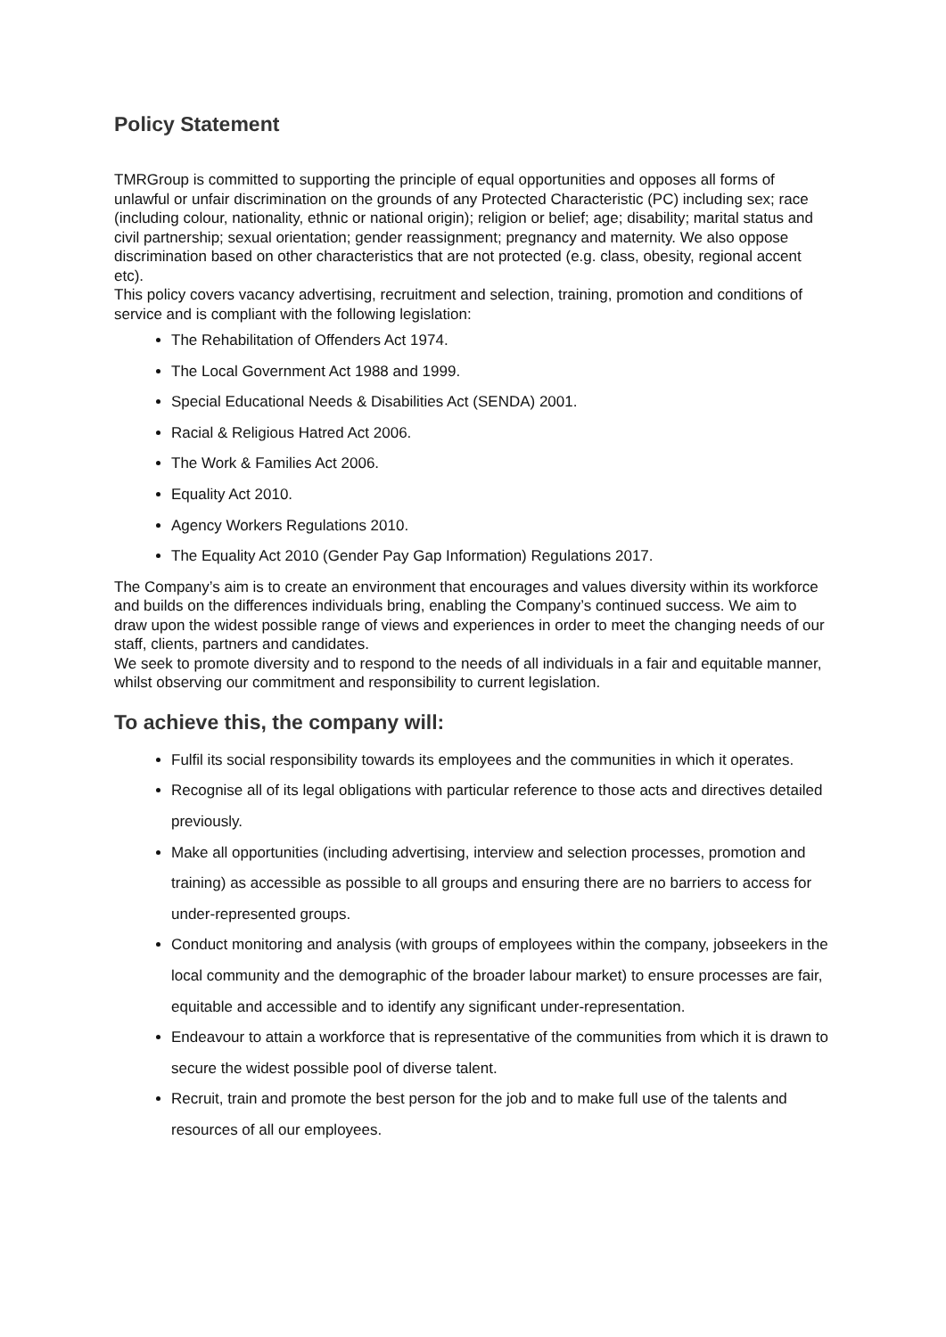Policy Statement
TMRGroup is committed to supporting the principle of equal opportunities and opposes all forms of unlawful or unfair discrimination on the grounds of any Protected Characteristic (PC) including sex; race (including colour, nationality, ethnic or national origin); religion or belief; age; disability; marital status and civil partnership; sexual orientation; gender reassignment; pregnancy and maternity. We also oppose discrimination based on other characteristics that are not protected (e.g. class, obesity, regional accent etc).
This policy covers vacancy advertising, recruitment and selection, training, promotion and conditions of service and is compliant with the following legislation:
The Rehabilitation of Offenders Act 1974.
The Local Government Act 1988 and 1999.
Special Educational Needs & Disabilities Act (SENDA) 2001.
Racial & Religious Hatred Act 2006.
The Work & Families Act 2006.
Equality Act 2010.
Agency Workers Regulations 2010.
The Equality Act 2010 (Gender Pay Gap Information) Regulations 2017.
The Company’s aim is to create an environment that encourages and values diversity within its workforce and builds on the differences individuals bring, enabling the Company’s continued success. We aim to draw upon the widest possible range of views and experiences in order to meet the changing needs of our staff, clients, partners and candidates.
We seek to promote diversity and to respond to the needs of all individuals in a fair and equitable manner, whilst observing our commitment and responsibility to current legislation.
To achieve this, the company will:
Fulfil its social responsibility towards its employees and the communities in which it operates.
Recognise all of its legal obligations with particular reference to those acts and directives detailed previously.
Make all opportunities (including advertising, interview and selection processes, promotion and training) as accessible as possible to all groups and ensuring there are no barriers to access for under-represented groups.
Conduct monitoring and analysis (with groups of employees within the company, jobseekers in the local community and the demographic of the broader labour market) to ensure processes are fair, equitable and accessible and to identify any significant under-representation.
Endeavour to attain a workforce that is representative of the communities from which it is drawn to secure the widest possible pool of diverse talent.
Recruit, train and promote the best person for the job and to make full use of the talents and resources of all our employees.